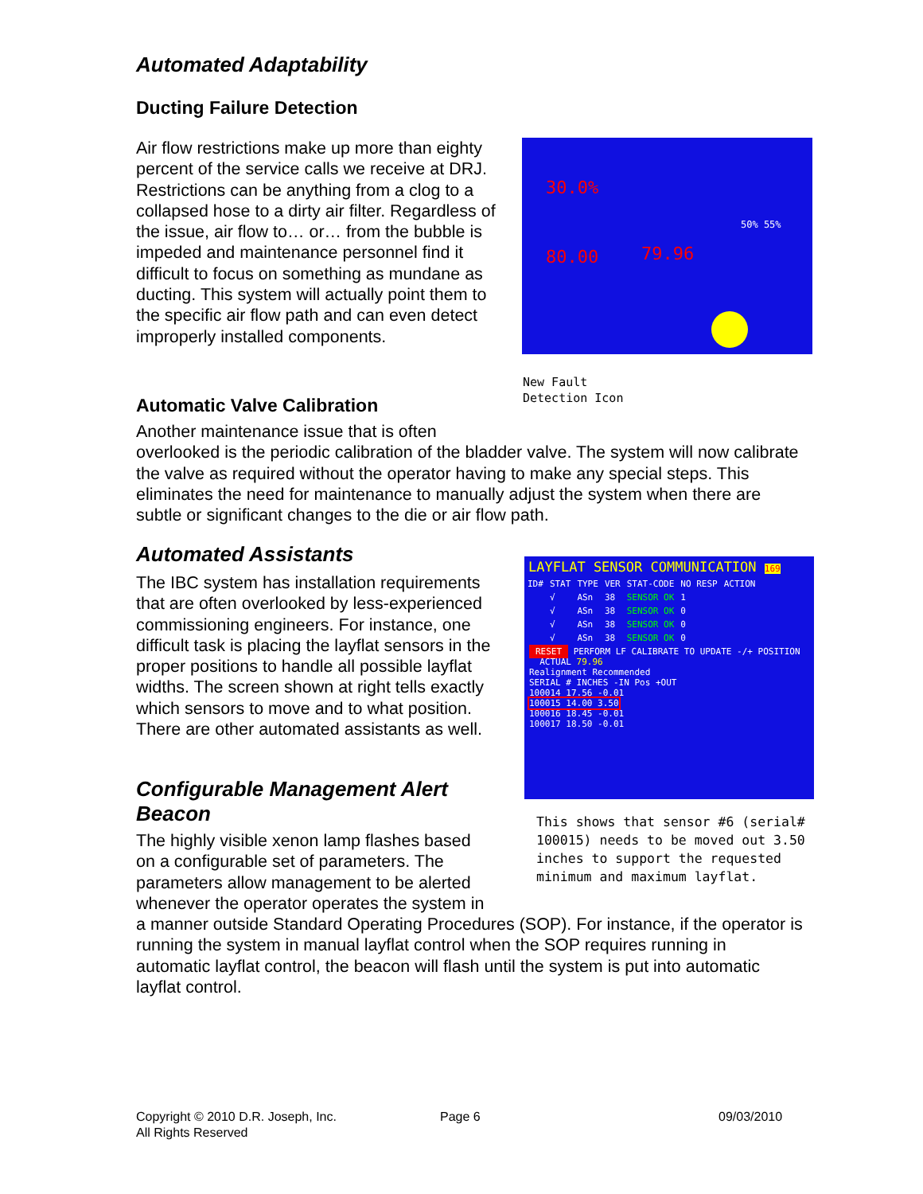Automated Adaptability
Ducting Failure Detection
Air flow restrictions make up more than eighty percent of the service calls we receive at DRJ. Restrictions can be anything from a clog to a collapsed hose to a dirty air filter. Regardless of the issue, air flow to… or… from the bubble is impeded and maintenance personnel find it difficult to focus on something as mundane as ducting. This system will actually point them to the specific air flow path and can even detect improperly installed components.
30.0%
80.00 79.96
50% 55%
New Fault
Detection Icon
Automatic Valve Calibration
Another maintenance issue that is often
overlooked is the periodic calibration of the bladder valve. The system will now calibrate the valve as required without the operator having to make any special steps. This eliminates the need for maintenance to manually adjust the system when there are subtle or significant changes to the die or air flow path.
Automated Assistants
The IBC system has installation requirements that are often overlooked by less-experienced commissioning engineers. For instance, one difficult task is placing the layflat sensors in the proper positions to handle all possible layflat widths. The screen shown at right tells exactly which sensors to move and to what position. There are other automated assistants as well.
LAYFLAT SENSOR COMMUNICATION 169
| ID# | STAT | TYPE | VER | STAT-CODE | NO RESP | ACTION |
| | √ | ASn | 38 | SENSOR OK | 1 | |
| | √ | ASn | 38 | SENSOR OK | 0 | |
| | √ | ASn | 38 | SENSOR OK | 0 | |
| | √ | ASn | 38 | SENSOR OK | 0 | |
RESET PERFORM LF CALIBRATE TO UPDATE -/+ POSITION ACTUAL 79.96
Realignment Recommended
SERIAL # INCHES -IN Pos +OUT
100014 17.56 -0.01
100015 14.00 3.50
100016 18.45 -0.01
100017 18.50 -0.01
This shows that sensor #6 (serial# 100015) needs to be moved out 3.50 inches to support the requested minimum and maximum layflat.
Configurable Management Alert Beacon
The highly visible xenon lamp flashes based
on a configurable set of parameters. The
parameters allow management to be alerted
whenever the operator operates the system in
a manner outside Standard Operating Procedures (SOP). For instance, if the operator is running the system in manual layflat control when the SOP requires running in automatic layflat control, the beacon will flash until the system is put into automatic layflat control.
Copyright © 2010 D.R. Joseph, Inc.
All Rights Reserved
Page 6 09/03/2010